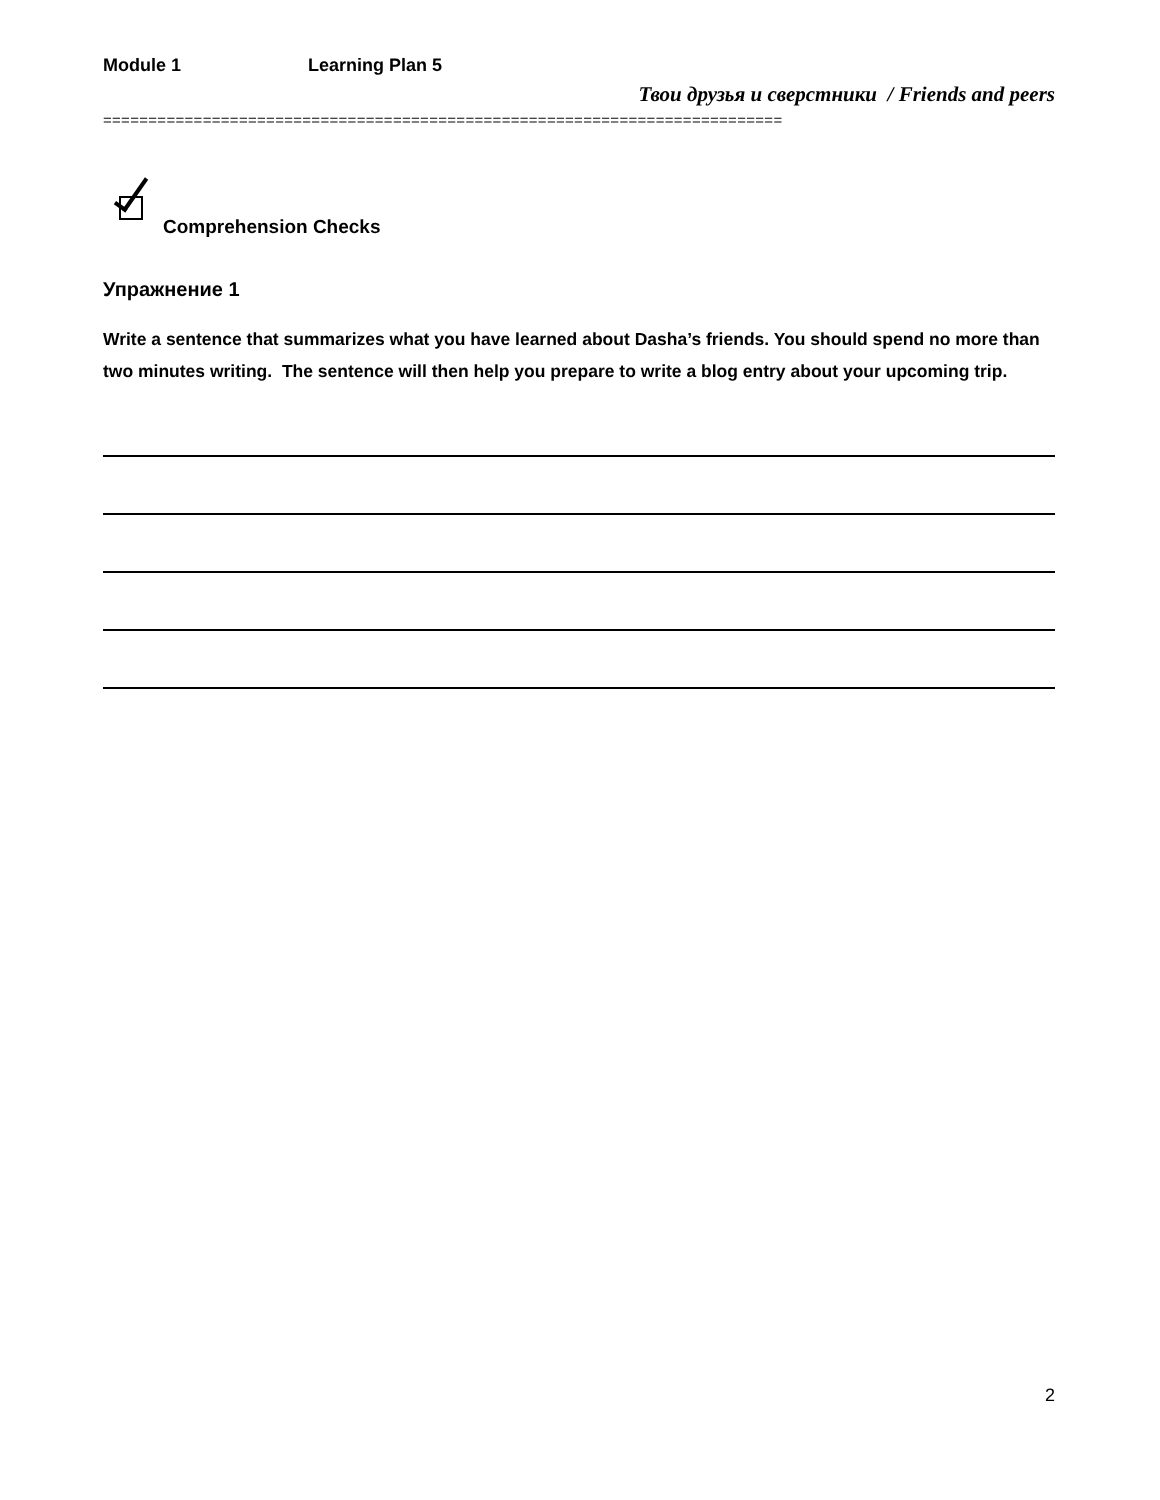Module 1 Learning Plan 5
Твои друзья и сверстники / Friends and peers
===========================================================================
Comprehension Checks
Упражнение 1
Write a sentence that summarizes what you have learned about Dasha’s friends. You should spend no more than two minutes writing. The sentence will then help you prepare to write a blog entry about your upcoming trip.
2